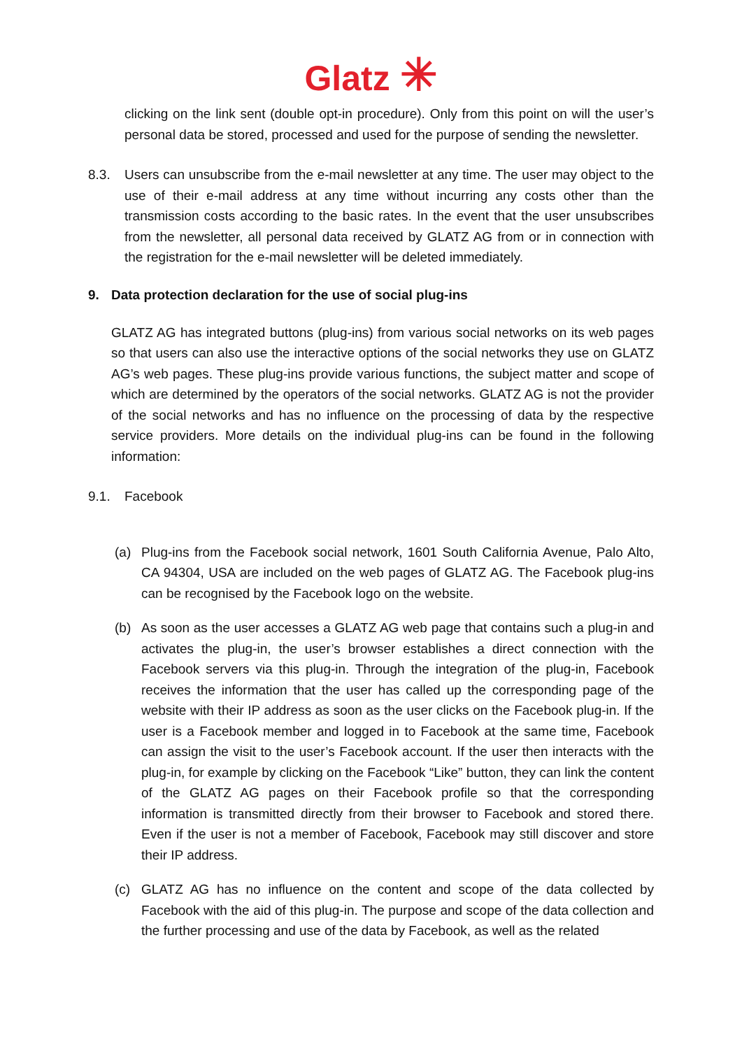Glatz ✳
clicking on the link sent (double opt-in procedure). Only from this point on will the user’s personal data be stored, processed and used for the purpose of sending the newsletter.
8.3. Users can unsubscribe from the e-mail newsletter at any time. The user may object to the use of their e-mail address at any time without incurring any costs other than the transmission costs according to the basic rates. In the event that the user unsubscribes from the newsletter, all personal data received by GLATZ AG from or in connection with the registration for the e-mail newsletter will be deleted immediately.
9. Data protection declaration for the use of social plug-ins
GLATZ AG has integrated buttons (plug-ins) from various social networks on its web pages so that users can also use the interactive options of the social networks they use on GLATZ AG’s web pages. These plug-ins provide various functions, the subject matter and scope of which are determined by the operators of the social networks. GLATZ AG is not the provider of the social networks and has no influence on the processing of data by the respective service providers. More details on the individual plug-ins can be found in the following information:
9.1. Facebook
(a) Plug-ins from the Facebook social network, 1601 South California Avenue, Palo Alto, CA 94304, USA are included on the web pages of GLATZ AG. The Facebook plug-ins can be recognised by the Facebook logo on the website.
(b) As soon as the user accesses a GLATZ AG web page that contains such a plug-in and activates the plug-in, the user’s browser establishes a direct connection with the Facebook servers via this plug-in. Through the integration of the plug-in, Facebook receives the information that the user has called up the corresponding page of the website with their IP address as soon as the user clicks on the Facebook plug-in. If the user is a Facebook member and logged in to Facebook at the same time, Facebook can assign the visit to the user’s Facebook account. If the user then interacts with the plug-in, for example by clicking on the Facebook “Like” button, they can link the content of the GLATZ AG pages on their Facebook profile so that the corresponding information is transmitted directly from their browser to Facebook and stored there. Even if the user is not a member of Facebook, Facebook may still discover and store their IP address.
(c) GLATZ AG has no influence on the content and scope of the data collected by Facebook with the aid of this plug-in. The purpose and scope of the data collection and the further processing and use of the data by Facebook, as well as the related